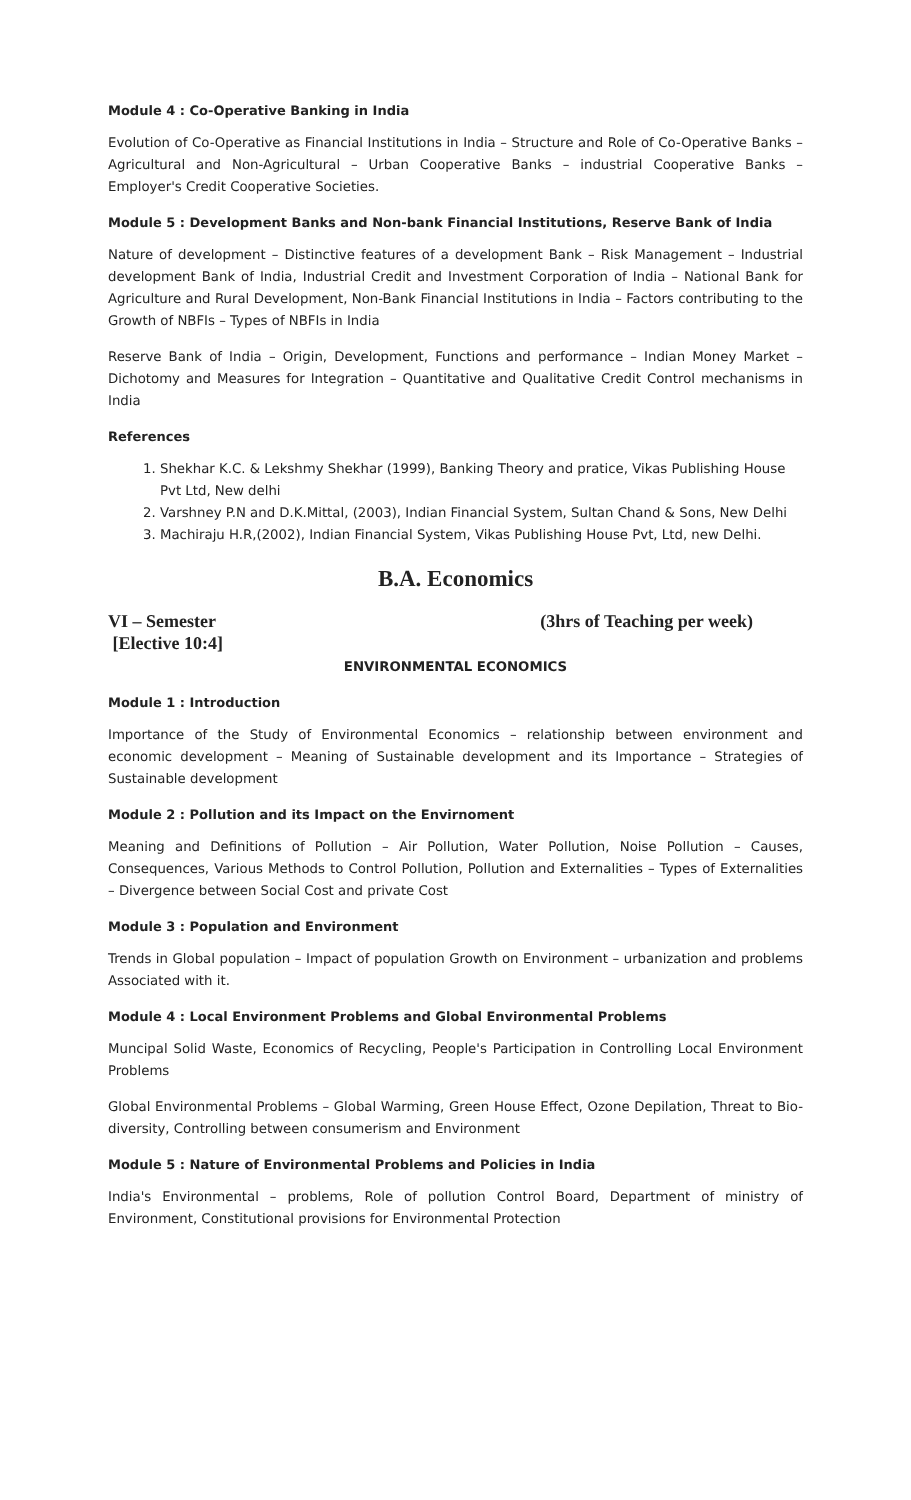Module 4 : Co-Operative Banking in India
Evolution of Co-Operative as Financial Institutions in India – Structure and Role of Co-Operative Banks – Agricultural and Non-Agricultural – Urban Cooperative Banks – industrial Cooperative Banks – Employer's Credit Cooperative Societies.
Module 5 : Development Banks and Non-bank Financial Institutions, Reserve Bank of India
Nature of development – Distinctive features of a development Bank – Risk Management – Industrial development Bank of India, Industrial Credit and Investment Corporation of India – National Bank for Agriculture and Rural Development, Non-Bank Financial Institutions in India – Factors contributing to the Growth of NBFIs – Types of NBFIs in India
Reserve Bank of India – Origin, Development, Functions and performance – Indian Money Market – Dichotomy and Measures for Integration – Quantitative and Qualitative Credit Control mechanisms in India
References
1. Shekhar K.C. & Lekshmy Shekhar (1999), Banking Theory and pratice, Vikas Publishing House Pvt Ltd, New delhi
2. Varshney P.N and D.K.Mittal, (2003), Indian Financial System, Sultan Chand & Sons, New Delhi
3. Machiraju H.R,(2002), Indian Financial System, Vikas Publishing House Pvt, Ltd, new Delhi.
B.A. Economics
VI – Semester
[Elective 10:4] (3hrs of Teaching per week)
ENVIRONMENTAL ECONOMICS
Module 1 : Introduction
Importance of the Study of Environmental Economics – relationship between environment and economic development – Meaning of Sustainable development and its Importance – Strategies of Sustainable development
Module 2 : Pollution and its Impact on the Envirnoment
Meaning and Definitions of Pollution – Air Pollution, Water Pollution, Noise Pollution – Causes, Consequences, Various Methods to Control Pollution, Pollution and Externalities – Types of Externalities – Divergence between Social Cost and private Cost
Module 3 : Population and Environment
Trends in Global population – Impact of population Growth on Environment – urbanization and problems Associated with it.
Module 4 : Local Environment Problems and Global Environmental Problems
Muncipal Solid Waste, Economics of Recycling, People's Participation in Controlling Local Environment Problems
Global Environmental Problems – Global Warming, Green House Effect, Ozone Depilation, Threat to Bio-diversity, Controlling between consumerism and Environment
Module 5 : Nature of Environmental Problems and Policies in India
India's Environmental – problems, Role of pollution Control Board, Department of ministry of Environment, Constitutional provisions for Environmental Protection